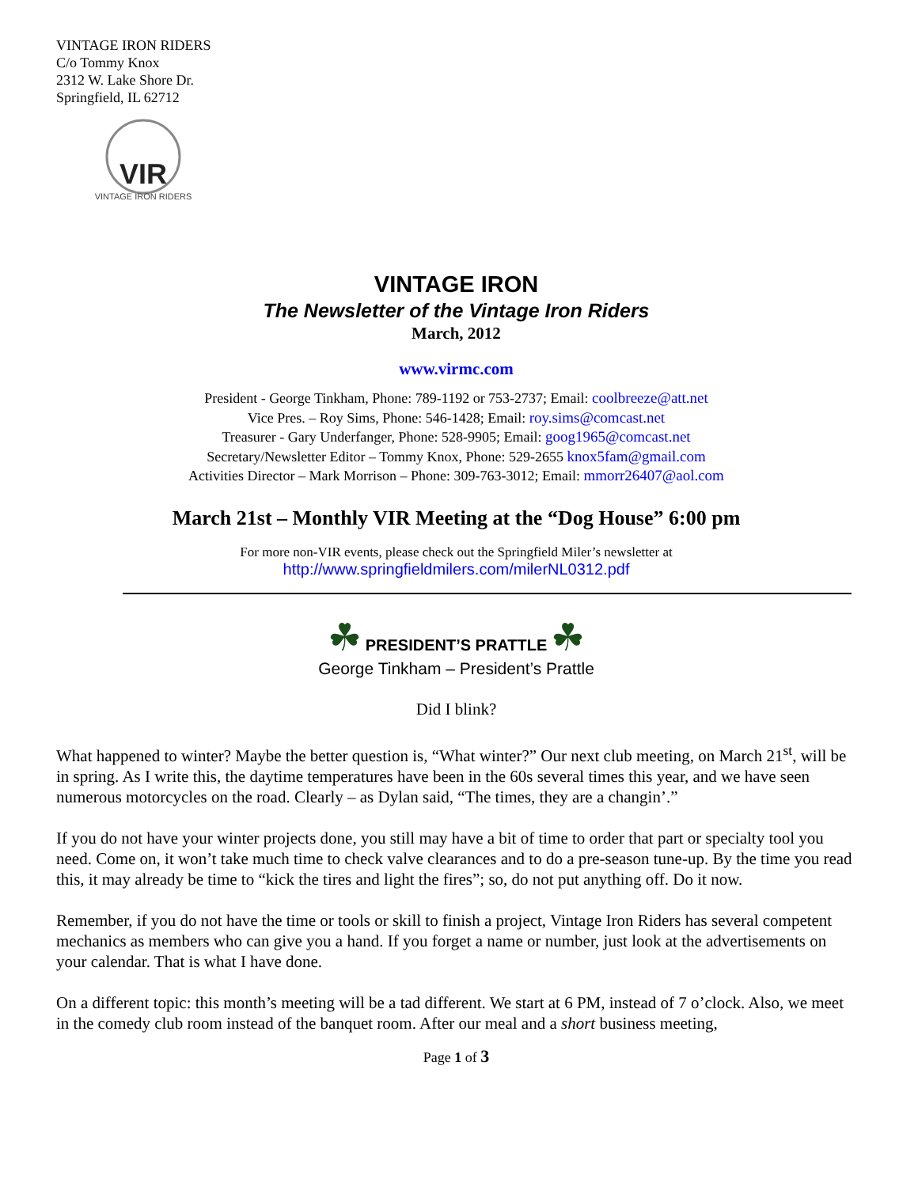VINTAGE IRON RIDERS
C/o Tommy Knox
2312 W. Lake Shore Dr.
Springfield, IL 62712
VIR
VINTAGE IRON RIDERS
VINTAGE IRON
The Newsletter of the Vintage Iron Riders
March, 2012
www.virmc.com
President - George Tinkham, Phone: 789-1192 or 753-2737; Email: coolbreeze@att.net
Vice Pres. – Roy Sims, Phone: 546-1428; Email: roy.sims@comcast.net
Treasurer - Gary Underfanger, Phone: 528-9905; Email: goog1965@comcast.net
Secretary/Newsletter Editor – Tommy Knox, Phone: 529-2655 knox5fam@gmail.com
Activities Director – Mark Morrison – Phone: 309-763-3012; Email: mmorr26407@aol.com
March 21st – Monthly VIR Meeting at the “Dog House” 6:00 pm
For more non-VIR events, please check out the Springfield Miler’s newsletter at
http://www.springfieldmilers.com/milerNL0312.pdf
☘ PRESIDENT’S PRATTLE ☘
George Tinkham – President’s Prattle
Did I blink?
What happened to winter? Maybe the better question is, “What winter?” Our next club meeting, on March 21<sup>st</sup>, will be in spring. As I write this, the daytime temperatures have been in the 60s several times this year, and we have seen numerous motorcycles on the road. Clearly – as Dylan said, “The times, they are a changin’.”
If you do not have your winter projects done, you still may have a bit of time to order that part or specialty tool you need. Come on, it won’t take much time to check valve clearances and to do a pre-season tune-up. By the time you read this, it may already be time to “kick the tires and light the fires”; so, do not put anything off. Do it now.
Remember, if you do not have the time or tools or skill to finish a project, Vintage Iron Riders has several competent mechanics as members who can give you a hand. If you forget a name or number, just look at the advertisements on your calendar. That is what I have done.
On a different topic: this month’s meeting will be a tad different. We start at 6 PM, instead of 7 o’clock. Also, we meet in the comedy club room instead of the banquet room. After our meal and a short business meeting,
Page 1 of 3